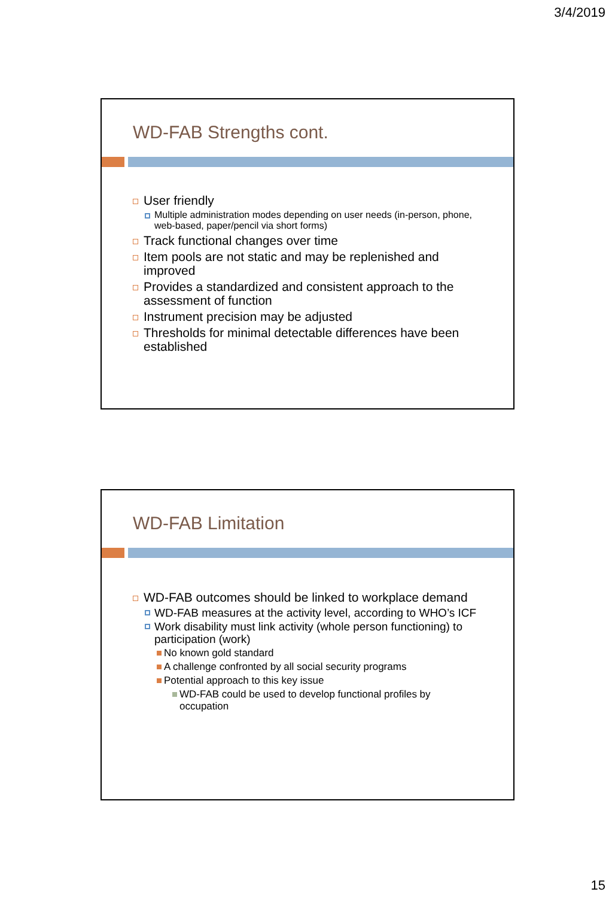3/4/2019
WD-FAB Strengths cont.
User friendly
Multiple administration modes depending on user needs (in-person, phone, web-based, paper/pencil via short forms)
Track functional changes over time
Item pools are not static and may be replenished and improved
Provides a standardized and consistent approach to the assessment of function
Instrument precision may be adjusted
Thresholds for minimal detectable differences have been established
WD-FAB Limitation
WD-FAB outcomes should be linked to workplace demand
WD-FAB measures at the activity level, according to WHO’s ICF
Work disability must link activity (whole person functioning) to participation (work)
No known gold standard
A challenge confronted by all social security programs
Potential approach to this key issue
WD-FAB could be used to develop functional profiles by occupation
15